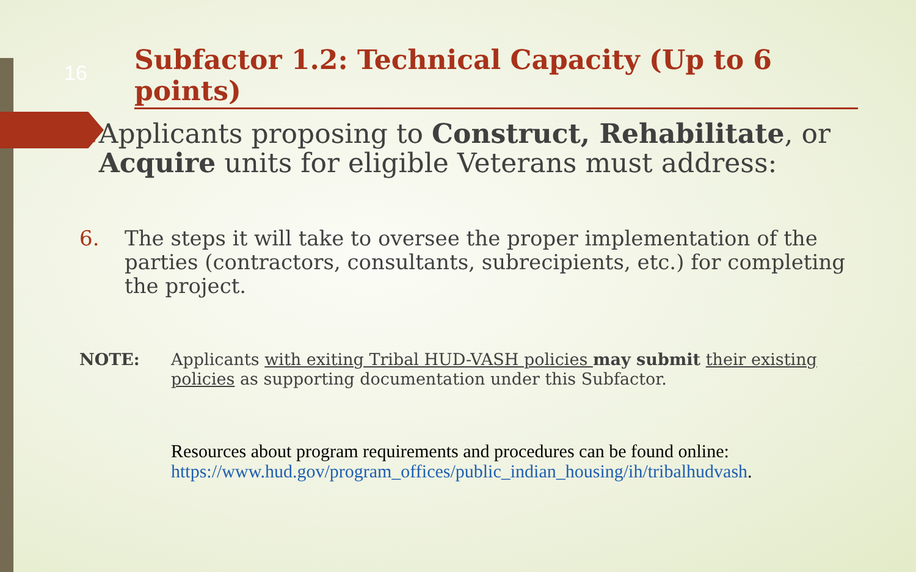16
Subfactor 1.2: Technical Capacity (Up to 6 points)
■
Applicants proposing to Construct, Rehabilitate, or Acquire units for eligible Veterans must address:
6. The steps it will take to oversee the proper implementation of the parties (contractors, consultants, subrecipients, etc.) for completing the project.
NOTE: Applicants with exiting Tribal HUD-VASH policies may submit their existing policies as supporting documentation under this Subfactor.
Resources about program requirements and procedures can be found online:
https://www.hud.gov/program_offices/public_indian_housing/ih/tribalhudvash.